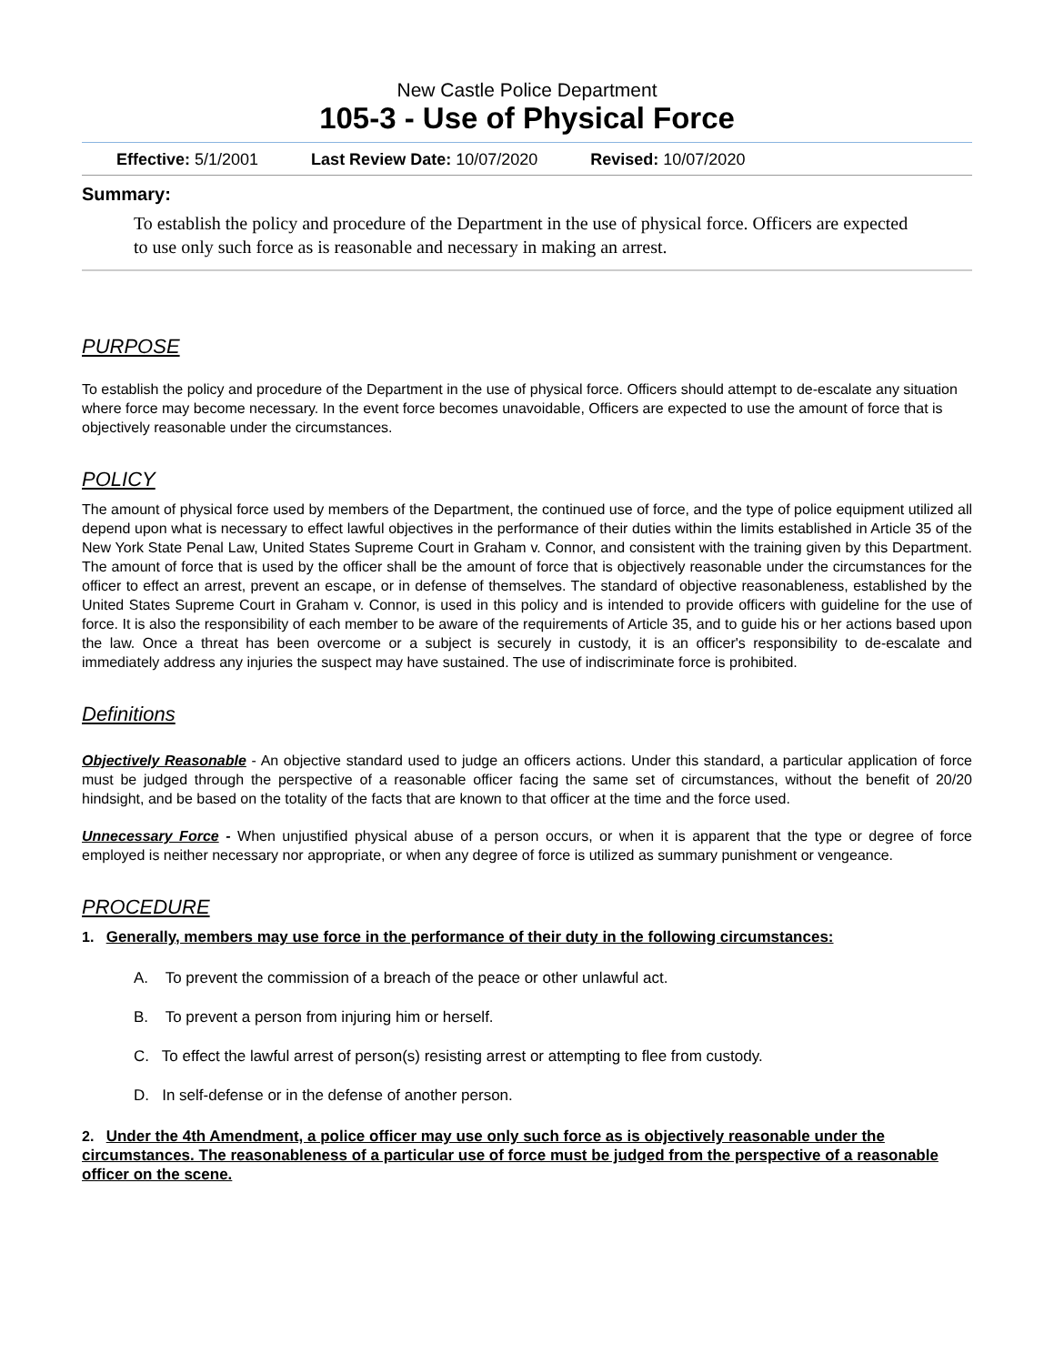New Castle Police Department
105-3 - Use of Physical Force
Effective: 5/1/2001 Last Review Date: 10/07/2020 Revised: 10/07/2020
Summary:
To establish the policy and procedure of the Department in the use of physical force. Officers are expected to use only such force as is reasonable and necessary in making an arrest.
PURPOSE
To establish the policy and procedure of the Department in the use of physical force. Officers should attempt to de-escalate any situation where force may become necessary. In the event force becomes unavoidable, Officers are expected to use the amount of force that is objectively reasonable under the circumstances.
POLICY
The amount of physical force used by members of the Department, the continued use of force, and the type of police equipment utilized all depend upon what is necessary to effect lawful objectives in the performance of their duties within the limits established in Article 35 of the New York State Penal Law, United States Supreme Court in Graham v. Connor, and consistent with the training given by this Department. The amount of force that is used by the officer shall be the amount of force that is objectively reasonable under the circumstances for the officer to effect an arrest, prevent an escape, or in defense of themselves. The standard of objective reasonableness, established by the United States Supreme Court in Graham v. Connor, is used in this policy and is intended to provide officers with guideline for the use of force. It is also the responsibility of each member to be aware of the requirements of Article 35, and to guide his or her actions based upon the law. Once a threat has been overcome or a subject is securely in custody, it is an officer's responsibility to de-escalate and immediately address any injuries the suspect may have sustained. The use of indiscriminate force is prohibited.
Definitions
Objectively Reasonable - An objective standard used to judge an officers actions. Under this standard, a particular application of force must be judged through the perspective of a reasonable officer facing the same set of circumstances, without the benefit of 20/20 hindsight, and be based on the totality of the facts that are known to that officer at the time and the force used.
Unnecessary Force - When unjustified physical abuse of a person occurs, or when it is apparent that the type or degree of force employed is neither necessary nor appropriate, or when any degree of force is utilized as summary punishment or vengeance.
PROCEDURE
1. Generally, members may use force in the performance of their duty in the following circumstances:
A. To prevent the commission of a breach of the peace or other unlawful act.
B. To prevent a person from injuring him or herself.
C. To effect the lawful arrest of person(s) resisting arrest or attempting to flee from custody.
D. In self-defense or in the defense of another person.
2. Under the 4th Amendment, a police officer may use only such force as is objectively reasonable under the circumstances. The reasonableness of a particular use of force must be judged from the perspective of a reasonable officer on the scene.